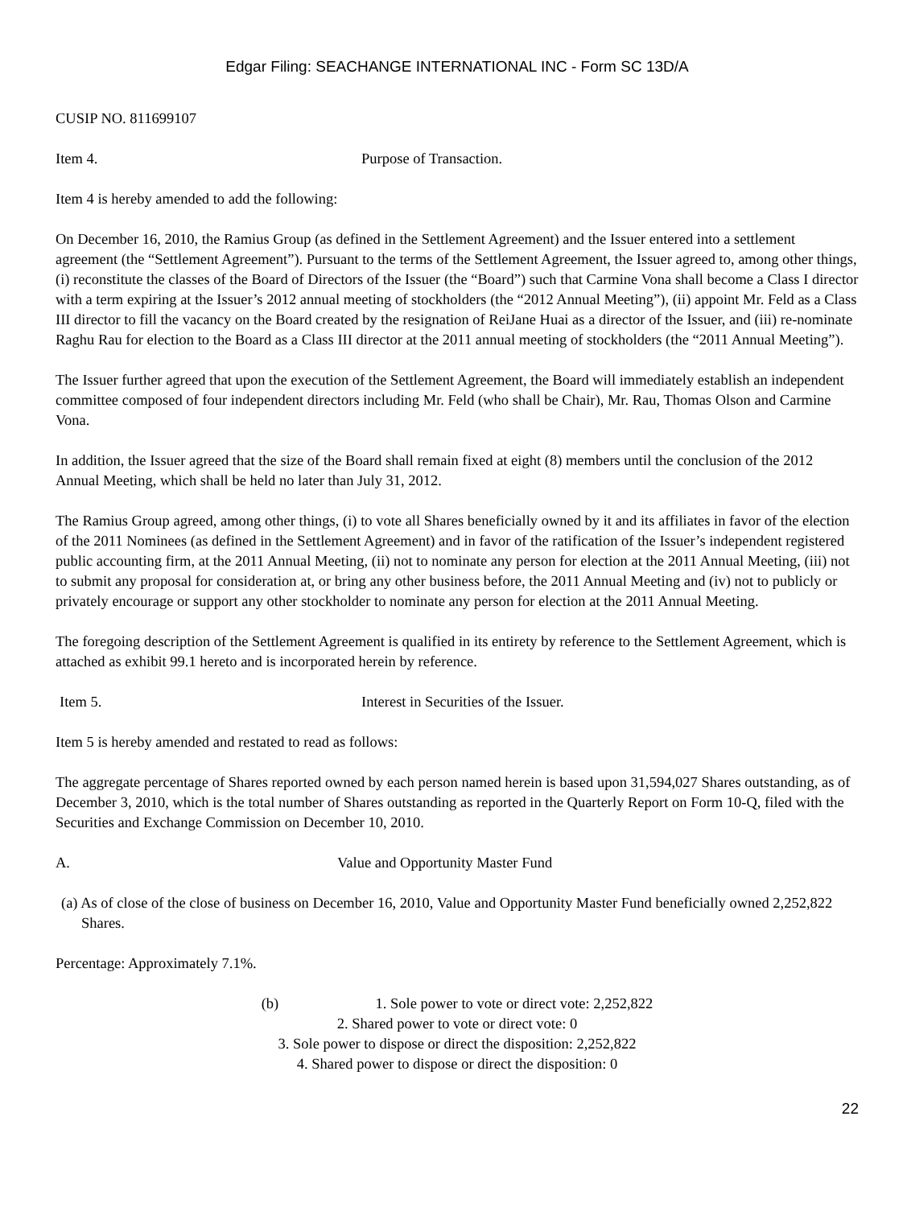Edgar Filing: SEACHANGE INTERNATIONAL INC - Form SC 13D/A
CUSIP NO. 811699107
Item 4. Purpose of Transaction.
Item 4 is hereby amended to add the following:
On December 16, 2010, the Ramius Group (as defined in the Settlement Agreement) and the Issuer entered into a settlement agreement (the “Settlement Agreement”). Pursuant to the terms of the Settlement Agreement, the Issuer agreed to, among other things, (i) reconstitute the classes of the Board of Directors of the Issuer (the “Board”) such that Carmine Vona shall become a Class I director with a term expiring at the Issuer’s 2012 annual meeting of stockholders (the “2012 Annual Meeting”), (ii) appoint Mr. Feld as a Class III director to fill the vacancy on the Board created by the resignation of ReiJane Huai as a director of the Issuer, and (iii) re-nominate Raghu Rau for election to the Board as a Class III director at the 2011 annual meeting of stockholders (the “2011 Annual Meeting”).
The Issuer further agreed that upon the execution of the Settlement Agreement, the Board will immediately establish an independent committee composed of four independent directors including Mr. Feld (who shall be Chair), Mr. Rau, Thomas Olson and Carmine Vona.
In addition, the Issuer agreed that the size of the Board shall remain fixed at eight (8) members until the conclusion of the 2012 Annual Meeting, which shall be held no later than July 31, 2012.
The Ramius Group agreed, among other things, (i) to vote all Shares beneficially owned by it and its affiliates in favor of the election of the 2011 Nominees (as defined in the Settlement Agreement) and in favor of the ratification of the Issuer’s independent registered public accounting firm, at the 2011 Annual Meeting, (ii) not to nominate any person for election at the 2011 Annual Meeting, (iii) not to submit any proposal for consideration at, or bring any other business before, the 2011 Annual Meeting and (iv) not to publicly or privately encourage or support any other stockholder to nominate any person for election at the 2011 Annual Meeting.
The foregoing description of the Settlement Agreement is qualified in its entirety by reference to the Settlement Agreement, which is attached as exhibit 99.1 hereto and is incorporated herein by reference.
Item 5. Interest in Securities of the Issuer.
Item 5 is hereby amended and restated to read as follows:
The aggregate percentage of Shares reported owned by each person named herein is based upon 31,594,027 Shares outstanding, as of December 3, 2010, which is the total number of Shares outstanding as reported in the Quarterly Report on Form 10-Q, filed with the Securities and Exchange Commission on December 10, 2010.
A. Value and Opportunity Master Fund
(a) As of close of the close of business on December 16, 2010, Value and Opportunity Master Fund beneficially owned 2,252,822 Shares.
Percentage: Approximately 7.1%.
(b) 1. Sole power to vote or direct vote: 2,252,822
2. Shared power to vote or direct vote: 0
3. Sole power to dispose or direct the disposition: 2,252,822
4. Shared power to dispose or direct the disposition: 0
22